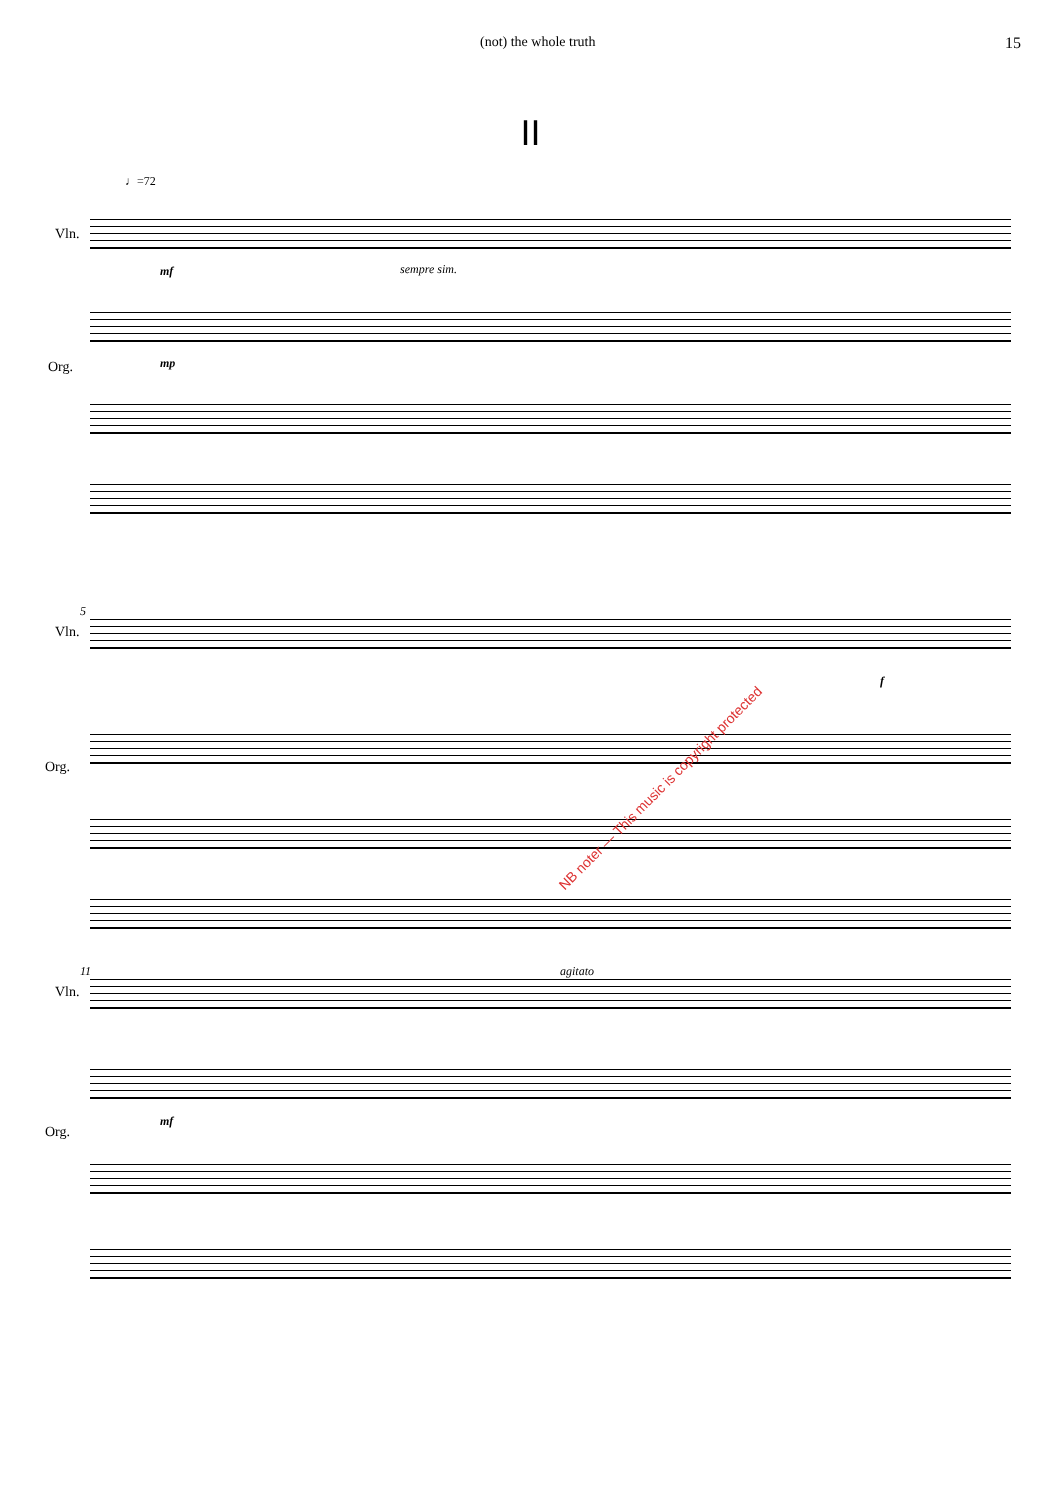(not) the whole truth 15
II
♩=72
Vln.
mf sempre sim.
Org. mp
5
Vln.
f
Org.
NB noter — This music is copyright protected
11 agitato
Vln.
Org.
mf